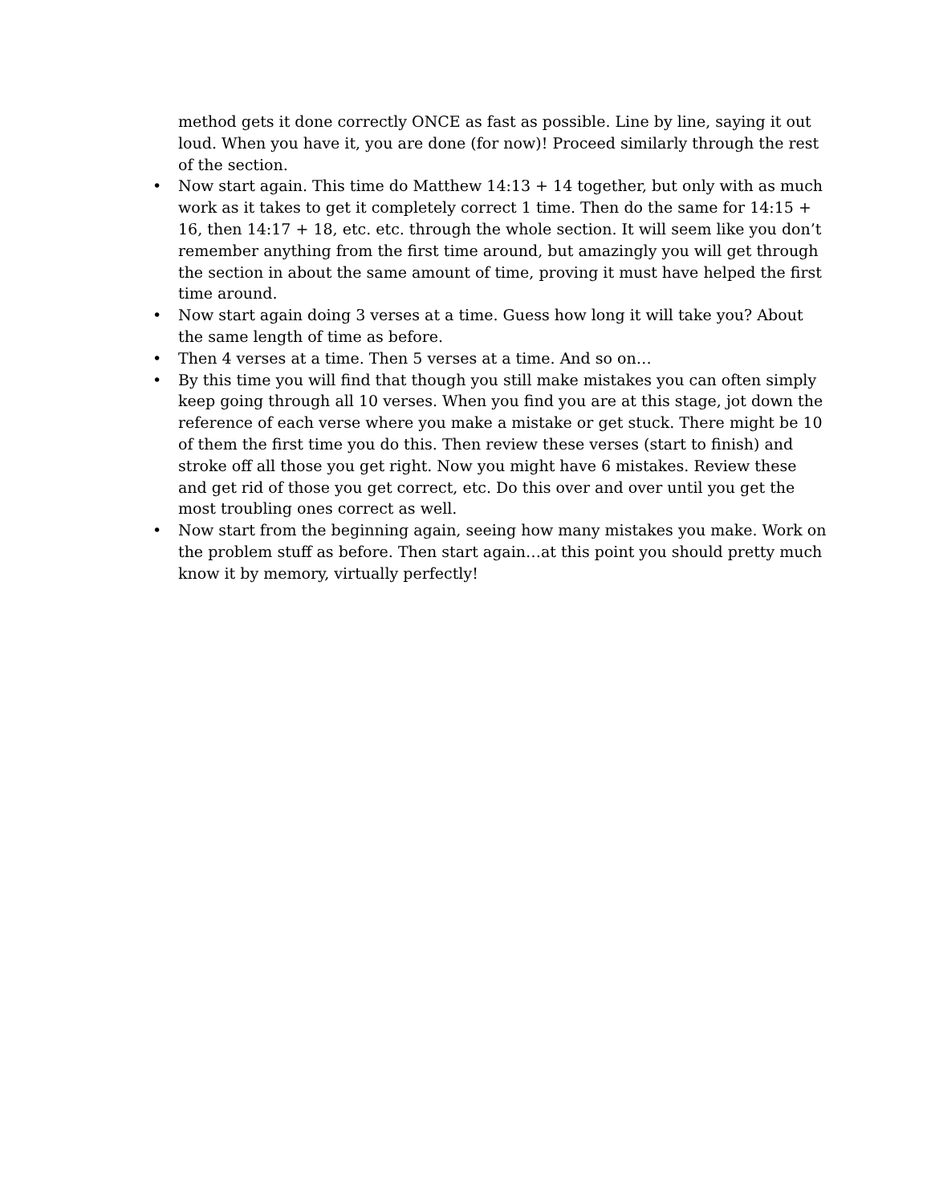method gets it done correctly ONCE as fast as possible. Line by line, saying it out loud. When you have it, you are done (for now)! Proceed similarly through the rest of the section.
• Now start again. This time do Matthew 14:13 + 14 together, but only with as much work as it takes to get it completely correct 1 time. Then do the same for 14:15 + 16, then 14:17 + 18, etc. etc. through the whole section. It will seem like you don’t remember anything from the first time around, but amazingly you will get through the section in about the same amount of time, proving it must have helped the first time around.
• Now start again doing 3 verses at a time. Guess how long it will take you? About the same length of time as before.
• Then 4 verses at a time. Then 5 verses at a time. And so on…
• By this time you will find that though you still make mistakes you can often simply keep going through all 10 verses. When you find you are at this stage, jot down the reference of each verse where you make a mistake or get stuck. There might be 10 of them the first time you do this. Then review these verses (start to finish) and stroke off all those you get right. Now you might have 6 mistakes. Review these and get rid of those you get correct, etc. Do this over and over until you get the most troubling ones correct as well.
• Now start from the beginning again, seeing how many mistakes you make. Work on the problem stuff as before. Then start again…at this point you should pretty much know it by memory, virtually perfectly!